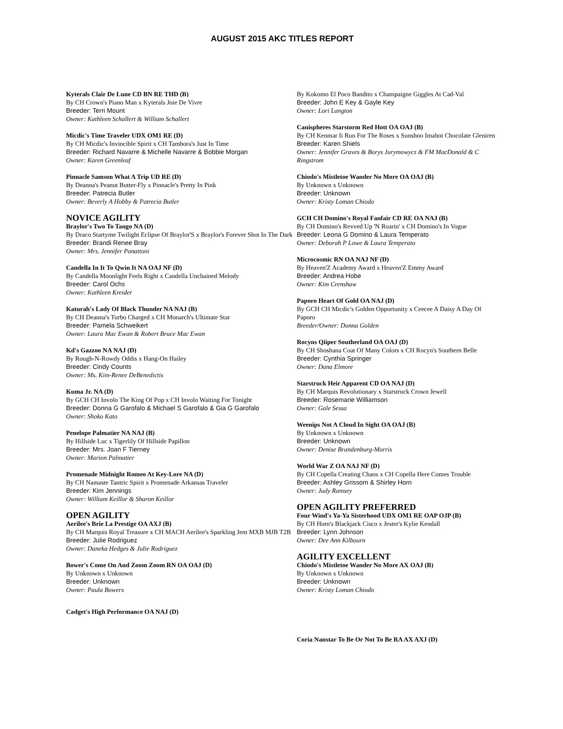AUGUST 2015 AKC TITLES REPORT
Kyterals Clair De Lune CD BN RE THD (B)
By CH Crown's Piano Man x Kyterals Joie De Vivre
Breeder: Terri Mount
Owner: Kathleen Schallert & William Schallert
Micdic's Time Traveler UDX OM1 RE (D)
By CH Micdic's Invincible Spirit x CH Tambora's Just In Time
Breeder: Richard Navarre & Michelle Navarre & Bobbie Morgan
Owner: Karen Greenleaf
Pinnacle Samson What A Trip UD RE (D)
By Deanna's Peanut Butter-Fly x Pinnacle's Pretty In Pink
Breeder: Patrecia Butler
Owner: Beverly A Hobby & Patrecia Butler
NOVICE AGILITY
Braylor's Two To Tango NA (D)
By Draco Startyme Twilight Eclipse Of Braylor'S x Braylor's Forever Shot In The Dark
Breeder: Brandi Renee Bray
Owner: Mrs. Jennifer Panattoni
Candella In It To Qwin It NA OAJ NF (D)
By Candella Moonlight Feels Right x Candella Unchained Melody
Breeder: Carol Ochs
Owner: Kathleen Kreider
Katurah's Lady Of Black Thunder NA NAJ (B)
By CH Deanna's Turbo Charged x CH Monarch's Ultimate Star
Breeder: Pamela Schweikert
Owner: Laura Mac Ewan & Robert Bruce Mac Ewan
Kd's Gazzoo NA NAJ (D)
By Rough-N-Rowdy Oddis x Hang-On Hailey
Breeder: Cindy Counts
Owner: Ms. Kim-Renee DeBenedictis
Kuma Jr. NA (D)
By GCH CH Involo The King Of Pop x CH Involo Waiting For Tonight
Breeder: Donna G Garofalo & Michael S Garofalo & Gia G Garofalo
Owner: Shoko Kato
Penelope Palmatier NA NAJ (B)
By Hillside Luc x Tigerlily Of Hillside Papillon
Breeder: Mrs. Joan F Tierney
Owner: Marion Palmatier
Promenade Midnight Romeo At Key-Lore NA (D)
By CH Namaste Tantric Spirit x Promenade Arkansas Traveler
Breeder: Kim Jennings
Owner: William Keillor & Sharon Keillor
OPEN AGILITY
Aerilee's Brie La Prestige OA AXJ (B)
By CH Marquis Royal Treasure x CH MACH Aerilee's Sparkling Jem MXB MJB T2B
Breeder: Julie Rodriguez
Owner: Daneka Hedges & Julie Rodriguez
Bower's Come On And Zoom Zoom RN OA OAJ (D)
By Unknown x Unknown
Breeder: Unknown
Owner: Paula Bowers
Cadget's High Performance OA NAJ (D)
By Kokomo El Poco Bandito x Champaigne Giggles At Cad-Val
Breeder: John E Key & Gayle Key
Owner: Lori Langton
Canispheres Starstorm Red Hott OA OAJ (B)
By CH Kenmar Ii Run For The Roses x Sunshoo Imahot Chocolate Gleniren
Breeder: Karen Shiels
Owner: Jennifer Graves & Borys Jurymowycz & FM MacDonald & C Ringstrom
Chiodo's Mistletoe Wander No More OA OAJ (B)
By Unknown x Unknown
Breeder: Unknown
Owner: Kristy Loman Chiodo
GCH CH Domino's Royal Fanfair CD RE OA NAJ (B)
By CH Domino's Revved Up 'N Roarin' x CH Domino's In Vogue
Breeder: Leona G Domino & Laura Temperato
Owner: Deborah P Lowe & Laura Temperato
Microcosmic RN OA NAJ NF (D)
By Heaven'Z Academy Award x Heaven'Z Emmy Award
Breeder: Andrea Hobe
Owner: Kim Crenshaw
Paporo Heart Of Gold OA NAJ (D)
By GCH CH Micdic's Golden Opportunity x Ceecee A Daisy A Day Of Paporo
Breeder/Owner: Donna Golden
Rocyns Qiiper Southerland OA OAJ (D)
By CH Shoshana Coat Of Many Colors x CH Rocyn's Southern Belle
Breeder: Cynthia Springer
Owner: Dana Elmore
Starstruck Heir Apparent CD OA NAJ (D)
By CH Marquis Revolutionary x Starstruck Crown Jewell
Breeder: Rosemarie Williamson
Owner: Gale Sessa
Weenips Not A Cloud In Sight OA OAJ (B)
By Unknown x Unknown
Breeder: Unknown
Owner: Denise Brandenburg-Morris
World War Z OA NAJ NF (D)
By CH Copella Creating Chaos x CH Copella Here Comes Trouble
Breeder: Ashley Grissom & Shirley Horn
Owner: Judy Ramsey
OPEN AGILITY PREFERRED
Four Wind's Ya-Ya Sisterhood UDX OM1 RE OAP OJP (B)
By CH Horn's Blackjack Cisco x Jester's Kylie Kendall
Breeder: Lynn Johnson
Owner: Dee Ann Kilbourn
AGILITY EXCELLENT
Chiodo's Mistletoe Wander No More AX OAJ (B)
By Unknown x Unknown
Breeder: Unknown
Owner: Kristy Loman Chiodo
Coria Nanstar To Be Or Not To Be RA AX AXJ (D)